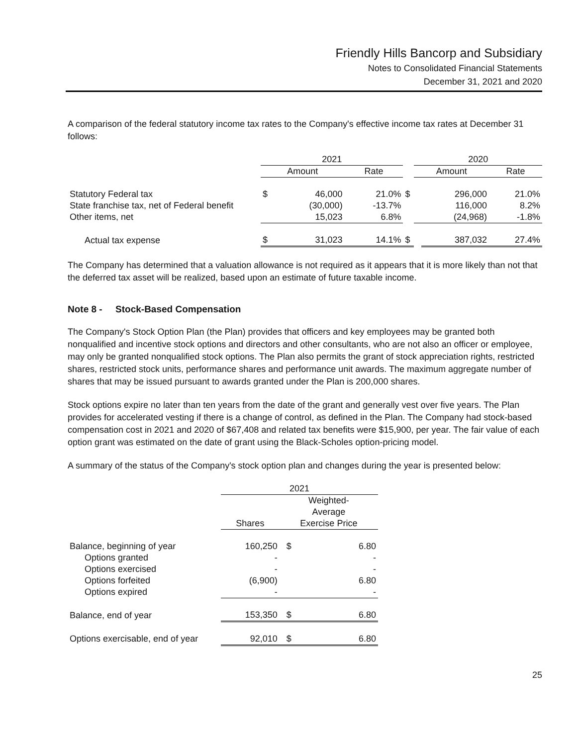Friendly Hills Bancorp and Subsidiary
Notes to Consolidated Financial Statements
December 31, 2021 and 2020
A comparison of the federal statutory income tax rates to the Company's effective income tax rates at December 31 follows:
| | 2021 | | | | 2020 | | |
| --- | --- | --- | --- | --- | --- | --- | --- |
| | Amount | | Rate | | Amount | | Rate |
| Statutory Federal tax | $ | 46,000 | 21.0% | $ | | 296,000 | 21.0% |
| State franchise tax, net of Federal benefit | | (30,000) | -13.7% | | | 116,000 | 8.2% |
| Other items, net | | 15,023 | 6.8% | | | (24,968) | -1.8% |
| Actual tax expense | $ | 31,023 | 14.1% | $ | | 387,032 | 27.4% |
The Company has determined that a valuation allowance is not required as it appears that it is more likely than not that the deferred tax asset will be realized, based upon an estimate of future taxable income.
Note 8 - Stock-Based Compensation
The Company's Stock Option Plan (the Plan) provides that officers and key employees may be granted both nonqualified and incentive stock options and directors and other consultants, who are not also an officer or employee, may only be granted nonqualified stock options. The Plan also permits the grant of stock appreciation rights, restricted shares, restricted stock units, performance shares and performance unit awards. The maximum aggregate number of shares that may be issued pursuant to awards granted under the Plan is 200,000 shares.
Stock options expire no later than ten years from the date of the grant and generally vest over five years. The Plan provides for accelerated vesting if there is a change of control, as defined in the Plan. The Company had stock-based compensation cost in 2021 and 2020 of $67,408 and related tax benefits were $15,900, per year. The fair value of each option grant was estimated on the date of grant using the Black-Scholes option-pricing model.
A summary of the status of the Company's stock option plan and changes during the year is presented below:
| | 2021 | | |
| --- | --- | --- | --- |
| | Shares | Weighted- Average Exercise Price | |
| Balance, beginning of year | 160,250 | $ | 6.80 |
| Options granted | - | | - |
| Options exercised | - | | - |
| Options forfeited | (6,900) | | 6.80 |
| Options expired | - | | - |
| Balance, end of year | 153,350 | $ | 6.80 |
| Options exercisable, end of year | 92,010 | $ | 6.80 |
25